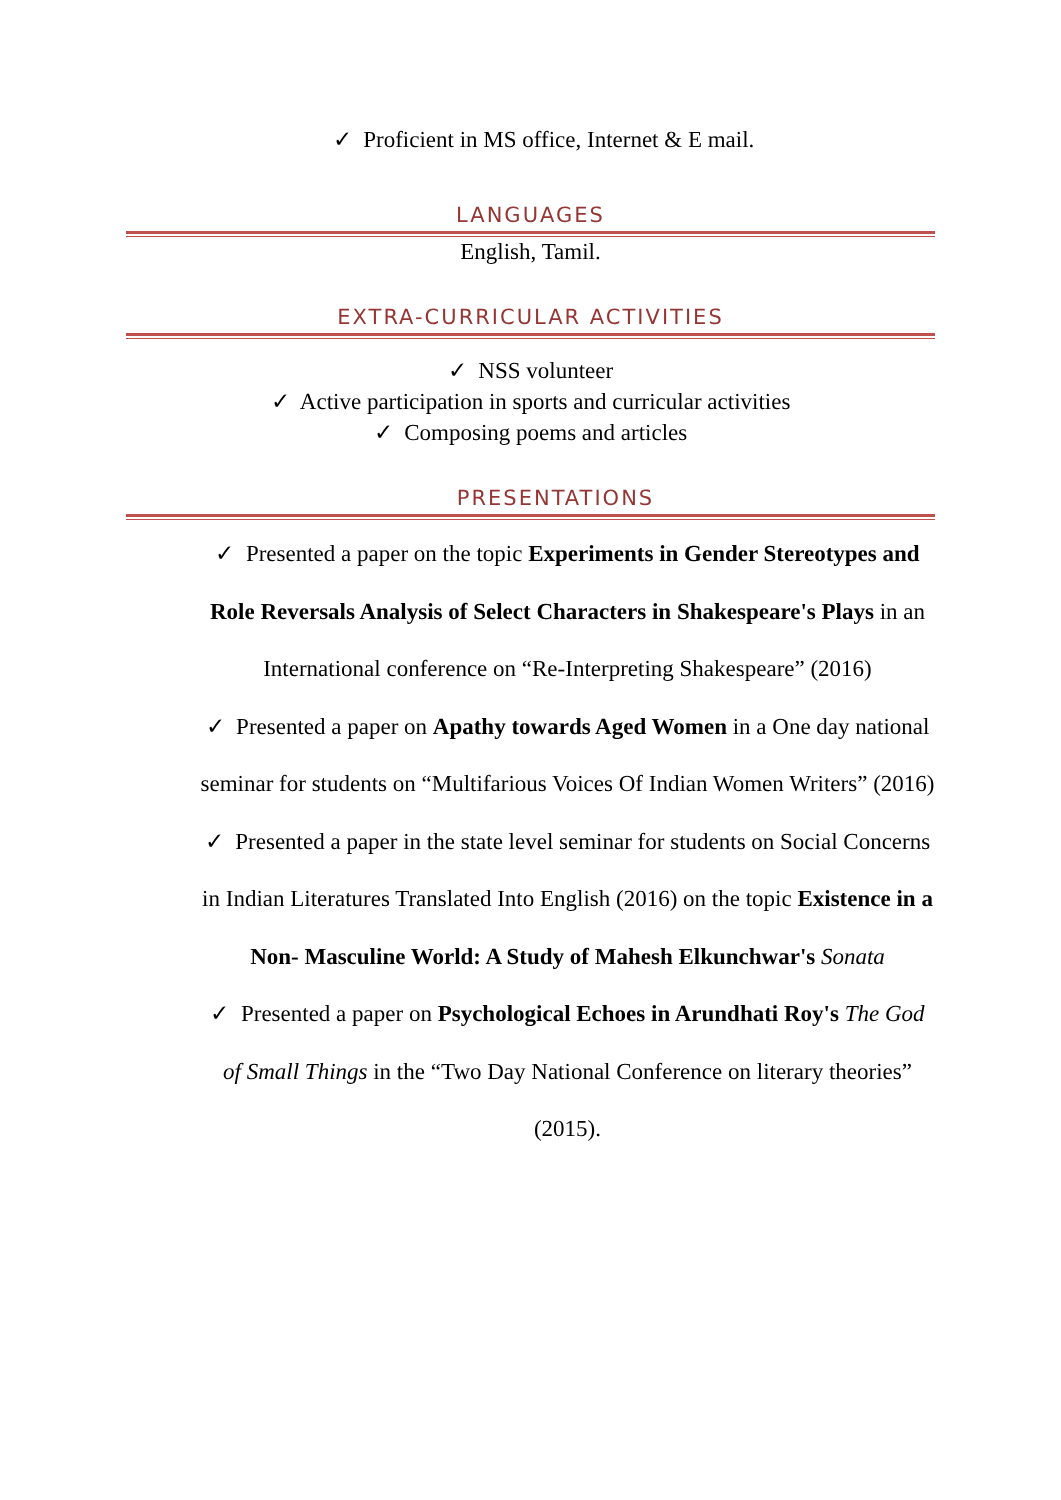✓ Proficient in MS office, Internet & E mail.
LANGUAGES
English, Tamil.
EXTRA-CURRICULAR ACTIVITIES
✓ NSS volunteer
✓ Active participation in sports and curricular activities
✓ Composing poems and articles
PRESENTATIONS
✓ Presented a paper on the topic Experiments in Gender Stereotypes and Role Reversals Analysis of Select Characters in Shakespeare's Plays in an International conference on “Re-Interpreting Shakespeare” (2016)
✓ Presented a paper on Apathy towards Aged Women in a One day national seminar for students on “Multifarious Voices Of Indian Women Writers” (2016)
✓ Presented a paper in the state level seminar for students on Social Concerns in Indian Literatures Translated Into English (2016) on the topic Existence in a Non- Masculine World: A Study of Mahesh Elkunchwar's Sonata
✓ Presented a paper on Psychological Echoes in Arundhati Roy's The God of Small Things in the “Two Day National Conference on literary theories” (2015).